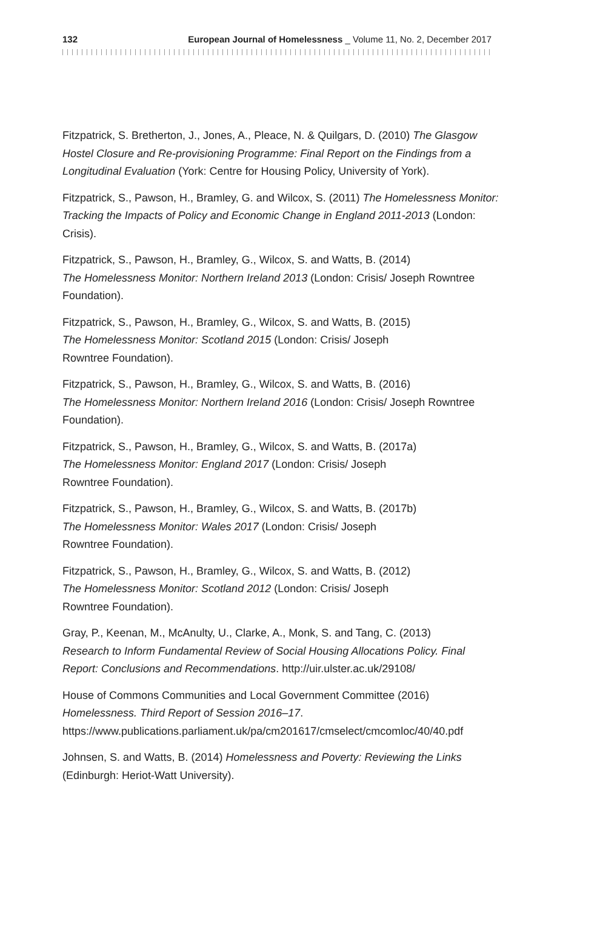132 European Journal of Homelessness _ Volume 11, No. 2, December 2017
Fitzpatrick, S. Bretherton, J., Jones, A., Pleace, N. & Quilgars, D. (2010) The Glasgow Hostel Closure and Re-provisioning Programme: Final Report on the Findings from a Longitudinal Evaluation (York: Centre for Housing Policy, University of York).
Fitzpatrick, S., Pawson, H., Bramley, G. and Wilcox, S. (2011) The Homelessness Monitor: Tracking the Impacts of Policy and Economic Change in England 2011-2013 (London: Crisis).
Fitzpatrick, S., Pawson, H., Bramley, G., Wilcox, S. and Watts, B. (2014)
The Homelessness Monitor: Northern Ireland 2013 (London: Crisis/ Joseph Rowntree Foundation).
Fitzpatrick, S., Pawson, H., Bramley, G., Wilcox, S. and Watts, B. (2015)
The Homelessness Monitor: Scotland 2015 (London: Crisis/ Joseph
Rowntree Foundation).
Fitzpatrick, S., Pawson, H., Bramley, G., Wilcox, S. and Watts, B. (2016)
The Homelessness Monitor: Northern Ireland 2016 (London: Crisis/ Joseph Rowntree Foundation).
Fitzpatrick, S., Pawson, H., Bramley, G., Wilcox, S. and Watts, B. (2017a)
The Homelessness Monitor: England 2017 (London: Crisis/ Joseph
Rowntree Foundation).
Fitzpatrick, S., Pawson, H., Bramley, G., Wilcox, S. and Watts, B. (2017b)
The Homelessness Monitor: Wales 2017 (London: Crisis/ Joseph
Rowntree Foundation).
Fitzpatrick, S., Pawson, H., Bramley, G., Wilcox, S. and Watts, B. (2012)
The Homelessness Monitor: Scotland 2012 (London: Crisis/ Joseph
Rowntree Foundation).
Gray, P., Keenan, M., McAnulty, U., Clarke, A., Monk, S. and Tang, C. (2013)
Research to Inform Fundamental Review of Social Housing Allocations Policy. Final Report: Conclusions and Recommendations. http://uir.ulster.ac.uk/29108/
House of Commons Communities and Local Government Committee (2016)
Homelessness. Third Report of Session 2016–17.
https://www.publications.parliament.uk/pa/cm201617/cmselect/cmcomloc/40/40.pdf
Johnsen, S. and Watts, B. (2014) Homelessness and Poverty: Reviewing the Links (Edinburgh: Heriot-Watt University).